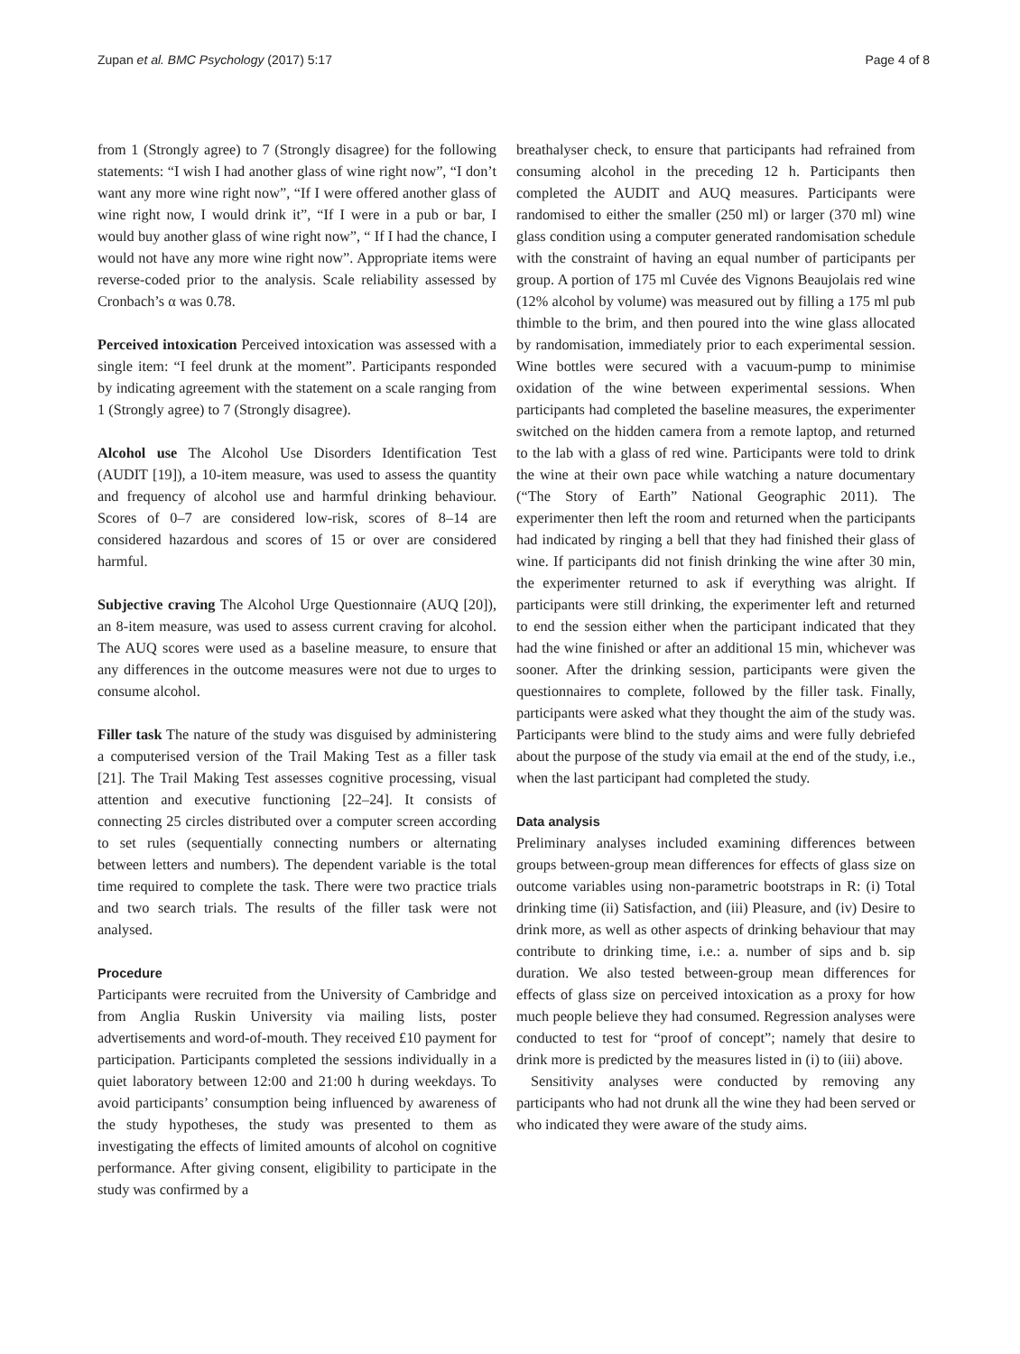Zupan et al. BMC Psychology (2017) 5:17 Page 4 of 8
from 1 (Strongly agree) to 7 (Strongly disagree) for the following statements: “I wish I had another glass of wine right now”, “I don’t want any more wine right now”, “If I were offered another glass of wine right now, I would drink it”, “If I were in a pub or bar, I would buy another glass of wine right now”, “ If I had the chance, I would not have any more wine right now”. Appropriate items were reverse-coded prior to the analysis. Scale reliability assessed by Cronbach’s α was 0.78.
Perceived intoxication Perceived intoxication was assessed with a single item: “I feel drunk at the moment”. Participants responded by indicating agreement with the statement on a scale ranging from 1 (Strongly agree) to 7 (Strongly disagree).
Alcohol use The Alcohol Use Disorders Identification Test (AUDIT [19]), a 10-item measure, was used to assess the quantity and frequency of alcohol use and harmful drinking behaviour. Scores of 0–7 are considered low-risk, scores of 8–14 are considered hazardous and scores of 15 or over are considered harmful.
Subjective craving The Alcohol Urge Questionnaire (AUQ [20]), an 8-item measure, was used to assess current craving for alcohol. The AUQ scores were used as a baseline measure, to ensure that any differences in the outcome measures were not due to urges to consume alcohol.
Filler task The nature of the study was disguised by administering a computerised version of the Trail Making Test as a filler task [21]. The Trail Making Test assesses cognitive processing, visual attention and executive functioning [22–24]. It consists of connecting 25 circles distributed over a computer screen according to set rules (sequentially connecting numbers or alternating between letters and numbers). The dependent variable is the total time required to complete the task. There were two practice trials and two search trials. The results of the filler task were not analysed.
Procedure
Participants were recruited from the University of Cambridge and from Anglia Ruskin University via mailing lists, poster advertisements and word-of-mouth. They received £10 payment for participation. Participants completed the sessions individually in a quiet laboratory between 12:00 and 21:00 h during weekdays. To avoid participants’ consumption being influenced by awareness of the study hypotheses, the study was presented to them as investigating the effects of limited amounts of alcohol on cognitive performance. After giving consent, eligibility to participate in the study was confirmed by a
breathalyser check, to ensure that participants had refrained from consuming alcohol in the preceding 12 h. Participants then completed the AUDIT and AUQ measures. Participants were randomised to either the smaller (250 ml) or larger (370 ml) wine glass condition using a computer generated randomisation schedule with the constraint of having an equal number of participants per group. A portion of 175 ml Cuvée des Vignons Beaujolais red wine (12% alcohol by volume) was measured out by filling a 175 ml pub thimble to the brim, and then poured into the wine glass allocated by randomisation, immediately prior to each experimental session. Wine bottles were secured with a vacuum-pump to minimise oxidation of the wine between experimental sessions. When participants had completed the baseline measures, the experimenter switched on the hidden camera from a remote laptop, and returned to the lab with a glass of red wine. Participants were told to drink the wine at their own pace while watching a nature documentary (“The Story of Earth” National Geographic 2011). The experimenter then left the room and returned when the participants had indicated by ringing a bell that they had finished their glass of wine. If participants did not finish drinking the wine after 30 min, the experimenter returned to ask if everything was alright. If participants were still drinking, the experimenter left and returned to end the session either when the participant indicated that they had the wine finished or after an additional 15 min, whichever was sooner. After the drinking session, participants were given the questionnaires to complete, followed by the filler task. Finally, participants were asked what they thought the aim of the study was. Participants were blind to the study aims and were fully debriefed about the purpose of the study via email at the end of the study, i.e., when the last participant had completed the study.
Data analysis
Preliminary analyses included examining differences between groups between-group mean differences for effects of glass size on outcome variables using non-parametric bootstraps in R: (i) Total drinking time (ii) Satisfaction, and (iii) Pleasure, and (iv) Desire to drink more, as well as other aspects of drinking behaviour that may contribute to drinking time, i.e.: a. number of sips and b. sip duration. We also tested between-group mean differences for effects of glass size on perceived intoxication as a proxy for how much people believe they had consumed. Regression analyses were conducted to test for “proof of concept”; namely that desire to drink more is predicted by the measures listed in (i) to (iii) above.
Sensitivity analyses were conducted by removing any participants who had not drunk all the wine they had been served or who indicated they were aware of the study aims.